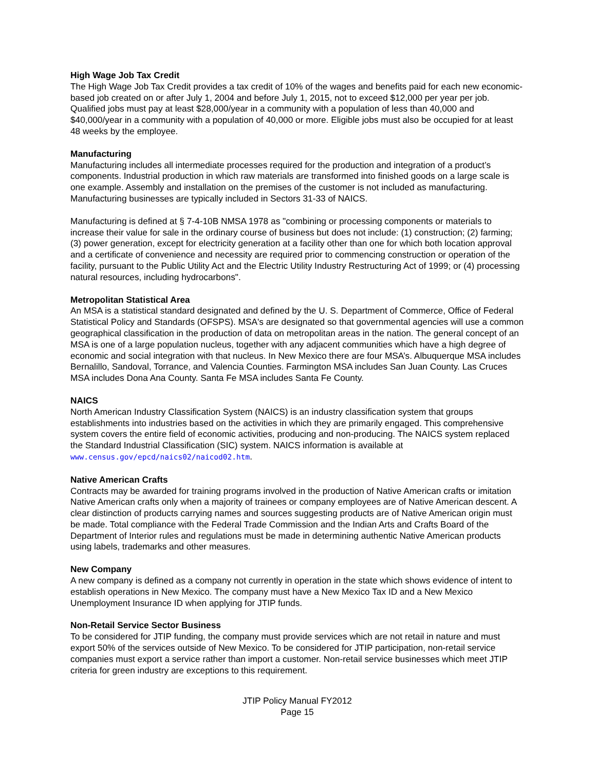High Wage Job Tax Credit
The High Wage Job Tax Credit provides a tax credit of 10% of the wages and benefits paid for each new economic-based job created on or after July 1, 2004 and before July 1, 2015, not to exceed $12,000 per year per job. Qualified jobs must pay at least $28,000/year in a community with a population of less than 40,000 and $40,000/year in a community with a population of 40,000 or more. Eligible jobs must also be occupied for at least 48 weeks by the employee.
Manufacturing
Manufacturing includes all intermediate processes required for the production and integration of a product’s components. Industrial production in which raw materials are transformed into finished goods on a large scale is one example. Assembly and installation on the premises of the customer is not included as manufacturing. Manufacturing businesses are typically included in Sectors 31-33 of NAICS.
Manufacturing is defined at § 7-4-10B NMSA 1978 as "combining or processing components or materials to increase their value for sale in the ordinary course of business but does not include: (1) construction; (2) farming; (3) power generation, except for electricity generation at a facility other than one for which both location approval and a certificate of convenience and necessity are required prior to commencing construction or operation of the facility, pursuant to the Public Utility Act and the Electric Utility Industry Restructuring Act of 1999; or (4) processing natural resources, including hydrocarbons".
Metropolitan Statistical Area
An MSA is a statistical standard designated and defined by the U. S. Department of Commerce, Office of Federal Statistical Policy and Standards (OFSPS). MSA's are designated so that governmental agencies will use a common geographical classification in the production of data on metropolitan areas in the nation. The general concept of an MSA is one of a large population nucleus, together with any adjacent communities which have a high degree of economic and social integration with that nucleus. In New Mexico there are four MSA’s. Albuquerque MSA includes Bernalillo, Sandoval, Torrance, and Valencia Counties. Farmington MSA includes San Juan County. Las Cruces MSA includes Dona Ana County. Santa Fe MSA includes Santa Fe County.
NAICS
North American Industry Classification System (NAICS) is an industry classification system that groups establishments into industries based on the activities in which they are primarily engaged. This comprehensive system covers the entire field of economic activities, producing and non-producing. The NAICS system replaced the Standard Industrial Classification (SIC) system. NAICS information is available at www.census.gov/epcd/naics02/naicod02.htm.
Native American Crafts
Contracts may be awarded for training programs involved in the production of Native American crafts or imitation Native American crafts only when a majority of trainees or company employees are of Native American descent. A clear distinction of products carrying names and sources suggesting products are of Native American origin must be made. Total compliance with the Federal Trade Commission and the Indian Arts and Crafts Board of the Department of Interior rules and regulations must be made in determining authentic Native American products using labels, trademarks and other measures.
New Company
A new company is defined as a company not currently in operation in the state which shows evidence of intent to establish operations in New Mexico. The company must have a New Mexico Tax ID and a New Mexico Unemployment Insurance ID when applying for JTIP funds.
Non-Retail Service Sector Business
To be considered for JTIP funding, the company must provide services which are not retail in nature and must export 50% of the services outside of New Mexico. To be considered for JTIP participation, non-retail service companies must export a service rather than import a customer. Non-retail service businesses which meet JTIP criteria for green industry are exceptions to this requirement.
JTIP Policy Manual FY2012
Page 15